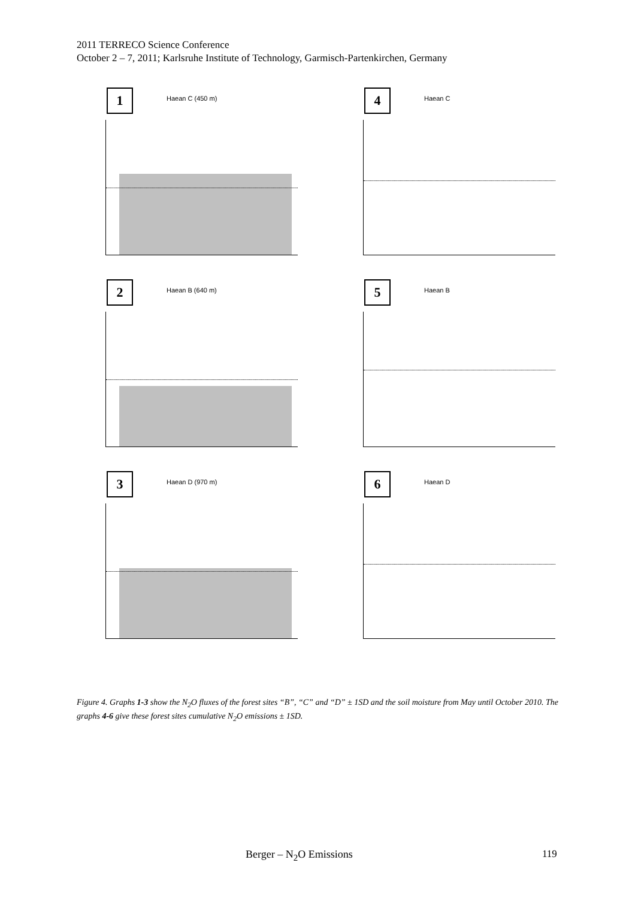2011 TERRECO Science Conference
October 2 – 7, 2011; Karlsruhe Institute of Technology, Garmisch-Partenkirchen, Germany
1 Haean C (450 m)
4 Haean C
2 Haean B (640 m)
5 Haean B
3 Haean D (970 m)
6 Haean D
Figure 4. Graphs 1-3 show the N<sub>2</sub>O fluxes of the forest sites “B”, “C” and “D” ± 1SD and the soil moisture from May until October 2010. The graphs 4-6 give these forest sites cumulative N<sub>2</sub>O emissions ± 1SD.
Berger – N<sub>2</sub>O Emissions 119